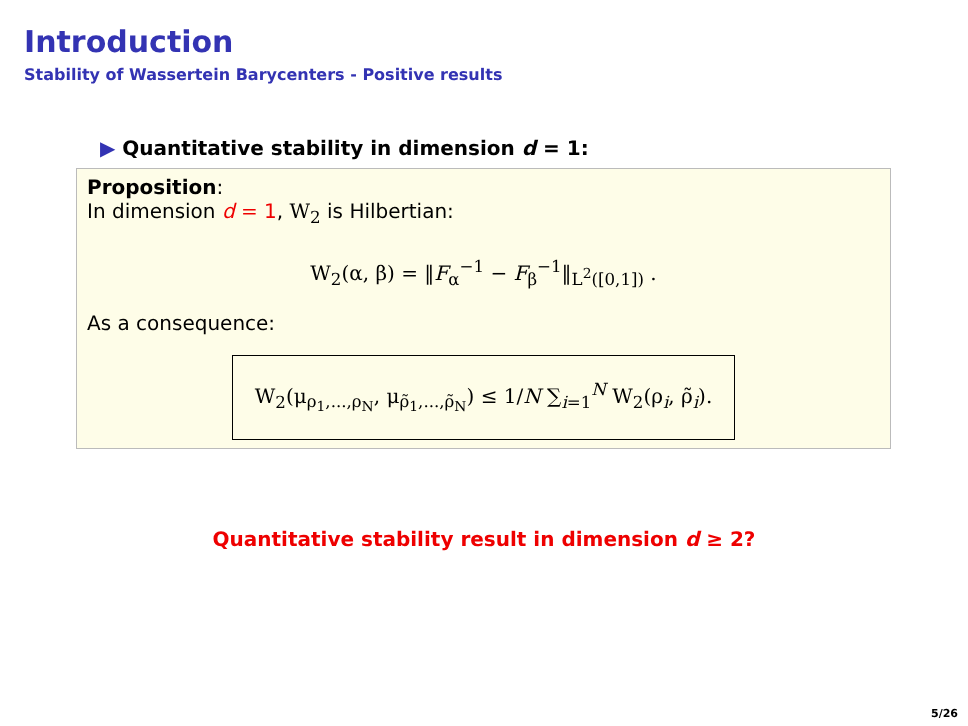Introduction
Stability of Wassertein Barycenters - Positive results
▶ Quantitative stability in dimension d = 1:
Proposition:
In dimension d = 1, W<sub>2</sub> is Hilbertian:
W<sub>2</sub>(α, β) = ‖F<sub>α</sub><sup>−1</sup> − F<sub>β</sub><sup>−1</sup>‖<sub>L<sup>2</sup>([0,1])</sub> .
As a consequence:
W<sub>2</sub>(μ<sub>ρ<sub>1</sub>,...,ρ<sub>N</sub></sub>, μ<sub>ρ̃<sub>1</sub>,...,ρ̃<sub>N</sub></sub>) ≤ 1/N ∑<sub>i=1</sub><sup>N</sup> W<sub>2</sub>(ρ<sub>i</sub>, ρ̃<sub>i</sub>).
Quantitative stability result in dimension d ≥ 2?
5/26